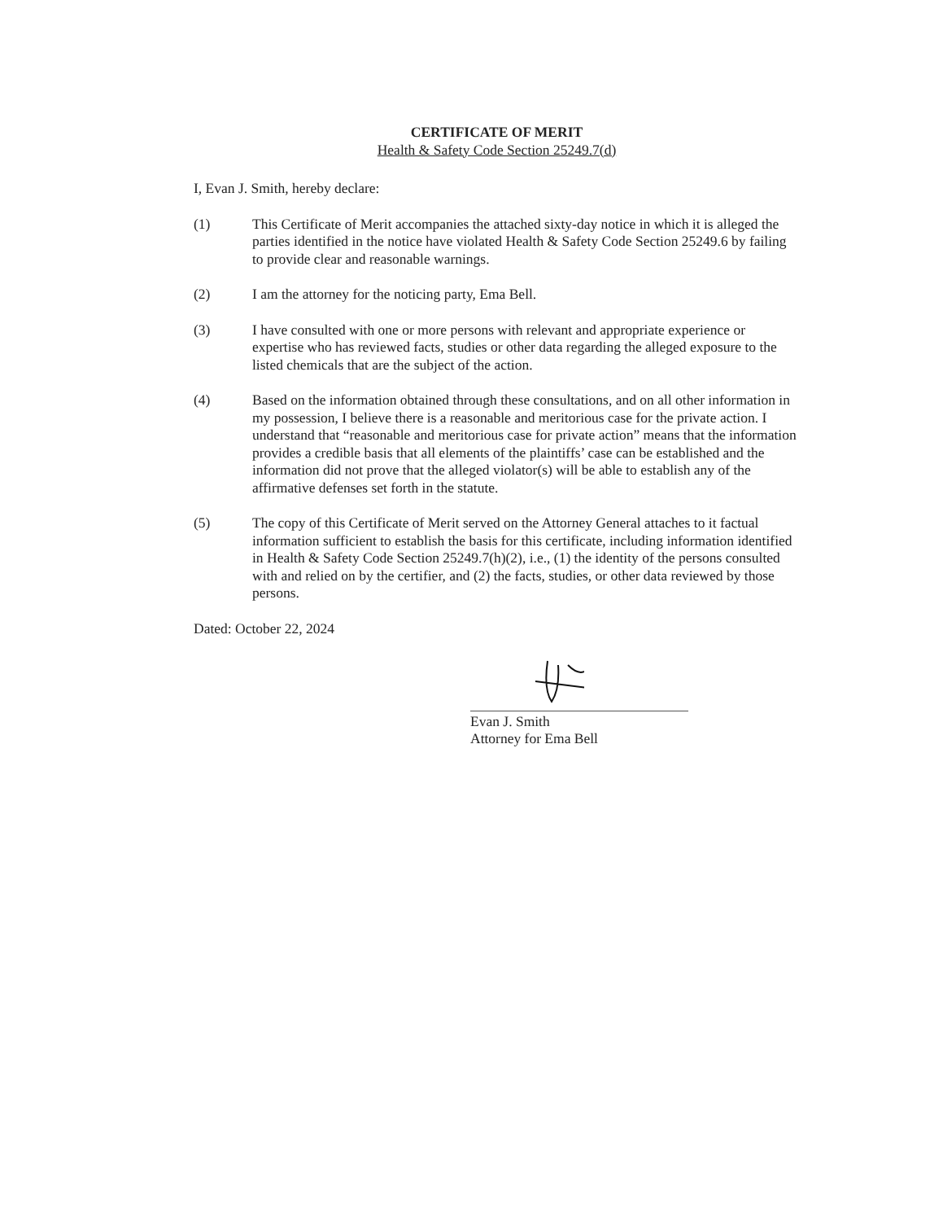CERTIFICATE OF MERIT
Health & Safety Code Section 25249.7(d)
I, Evan J. Smith, hereby declare:
(1) This Certificate of Merit accompanies the attached sixty-day notice in which it is alleged the parties identified in the notice have violated Health & Safety Code Section 25249.6 by failing to provide clear and reasonable warnings.
(2) I am the attorney for the noticing party, Ema Bell.
(3) I have consulted with one or more persons with relevant and appropriate experience or expertise who has reviewed facts, studies or other data regarding the alleged exposure to the listed chemicals that are the subject of the action.
(4) Based on the information obtained through these consultations, and on all other information in my possession, I believe there is a reasonable and meritorious case for the private action. I understand that “reasonable and meritorious case for private action” means that the information provides a credible basis that all elements of the plaintiffs’ case can be established and the information did not prove that the alleged violator(s) will be able to establish any of the affirmative defenses set forth in the statute.
(5) The copy of this Certificate of Merit served on the Attorney General attaches to it factual information sufficient to establish the basis for this certificate, including information identified in Health & Safety Code Section 25249.7(h)(2), i.e., (1) the identity of the persons consulted with and relied on by the certifier, and (2) the facts, studies, or other data reviewed by those persons.
Dated: October 22, 2024
Evan J. Smith
Attorney for Ema Bell